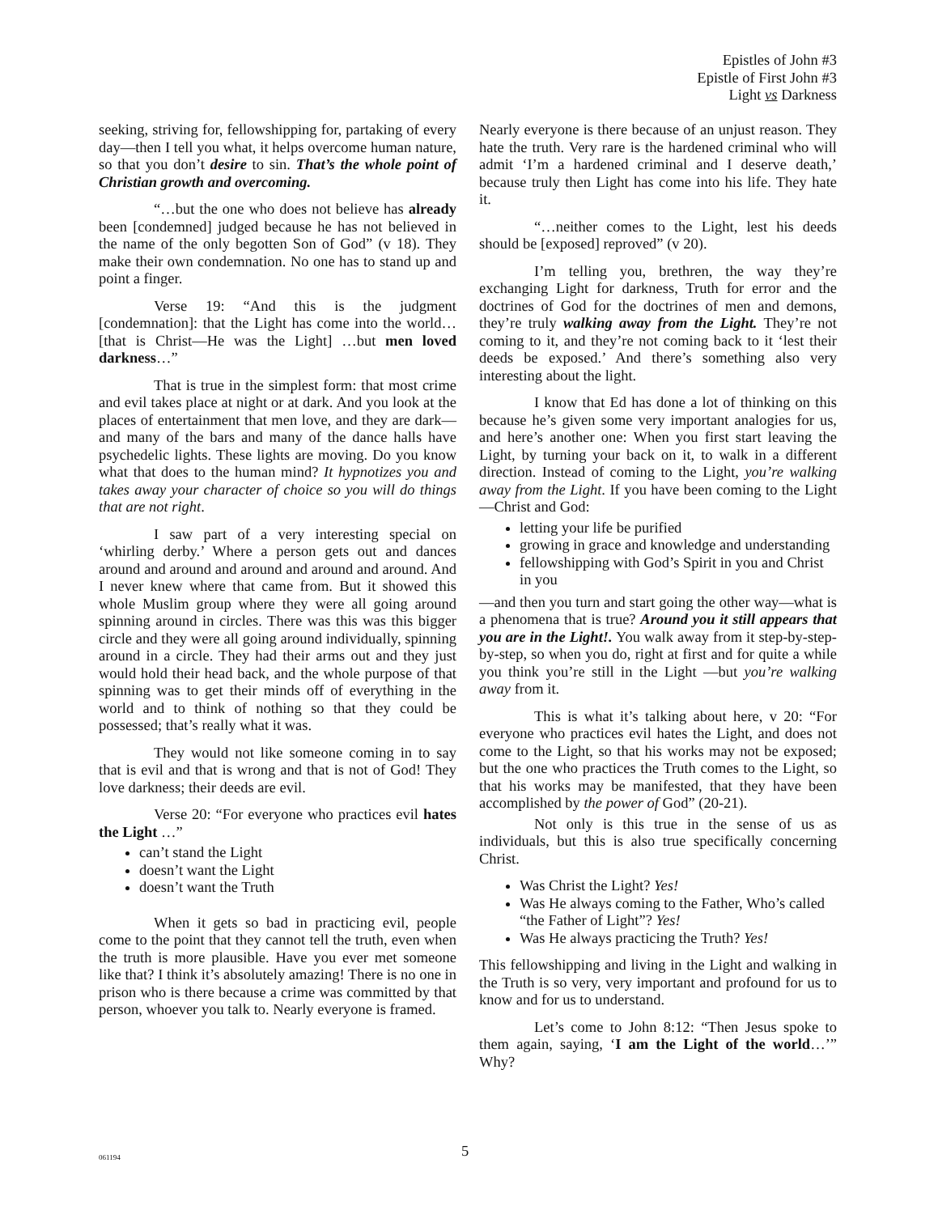Epistles of John #3
Epistle of First John #3
Light vs Darkness
seeking, striving for, fellowshipping for, partaking of every day—then I tell you what, it helps overcome human nature, so that you don’t desire to sin. That’s the whole point of Christian growth and overcoming.
“…but the one who does not believe has already been [condemned] judged because he has not believed in the name of the only begotten Son of God” (v 18). They make their own condemnation. No one has to stand up and point a finger.
Verse 19: “And this is the judgment [condemnation]: that the Light has come into the world… [that is Christ—He was the Light] …but men loved darkness…”
That is true in the simplest form: that most crime and evil takes place at night or at dark. And you look at the places of entertainment that men love, and they are dark—and many of the bars and many of the dance halls have psychedelic lights. These lights are moving. Do you know what that does to the human mind? It hypnotizes you and takes away your character of choice so you will do things that are not right.
I saw part of a very interesting special on ‘whirling derby.’ Where a person gets out and dances around and around and around and around and around. And I never knew where that came from. But it showed this whole Muslim group where they were all going around spinning around in circles. There was this was this bigger circle and they were all going around individually, spinning around in a circle. They had their arms out and they just would hold their head back, and the whole purpose of that spinning was to get their minds off of everything in the world and to think of nothing so that they could be possessed; that’s really what it was.
They would not like someone coming in to say that is evil and that is wrong and that is not of God! They love darkness; their deeds are evil.
Verse 20: “For everyone who practices evil hates the Light …”
can’t stand the Light
doesn’t want the Light
doesn’t want the Truth
When it gets so bad in practicing evil, people come to the point that they cannot tell the truth, even when the truth is more plausible. Have you ever met someone like that? I think it’s absolutely amazing! There is no one in prison who is there because a crime was committed by that person, whoever you talk to. Nearly everyone is framed.
Nearly everyone is there because of an unjust reason. They hate the truth. Very rare is the hardened criminal who will admit ‘I’m a hardened criminal and I deserve death,’ because truly then Light has come into his life. They hate it.
“…neither comes to the Light, lest his deeds should be [exposed] reproved” (v 20).
I’m telling you, brethren, the way they’re exchanging Light for darkness, Truth for error and the doctrines of God for the doctrines of men and demons, they’re truly walking away from the Light. They’re not coming to it, and they’re not coming back to it ‘lest their deeds be exposed.’ And there’s something also very interesting about the light.
I know that Ed has done a lot of thinking on this because he’s given some very important analogies for us, and here’s another one: When you first start leaving the Light, by turning your back on it, to walk in a different direction. Instead of coming to the Light, you’re walking away from the Light. If you have been coming to the Light—Christ and God:
letting your life be purified
growing in grace and knowledge and understanding
fellowshipping with God’s Spirit in you and Christ in you
—and then you turn and start going the other way—what is a phenomena that is true? Around you it still appears that you are in the Light!. You walk away from it step-by-step-by-step, so when you do, right at first and for quite a while you think you’re still in the Light —but you’re walking away from it.
This is what it’s talking about here, v 20: “For everyone who practices evil hates the Light, and does not come to the Light, so that his works may not be exposed; but the one who practices the Truth comes to the Light, so that his works may be manifested, that they have been accomplished by the power of God” (20-21).
Not only is this true in the sense of us as individuals, but this is also true specifically concerning Christ.
Was Christ the Light? Yes!
Was He always coming to the Father, Who’s called “the Father of Light”? Yes!
Was He always practicing the Truth? Yes!
This fellowshipping and living in the Light and walking in the Truth is so very, very important and profound for us to know and for us to understand.
Let’s come to John 8:12: “Then Jesus spoke to them again, saying, ‘I am the Light of the world…’” Why?
061194 5